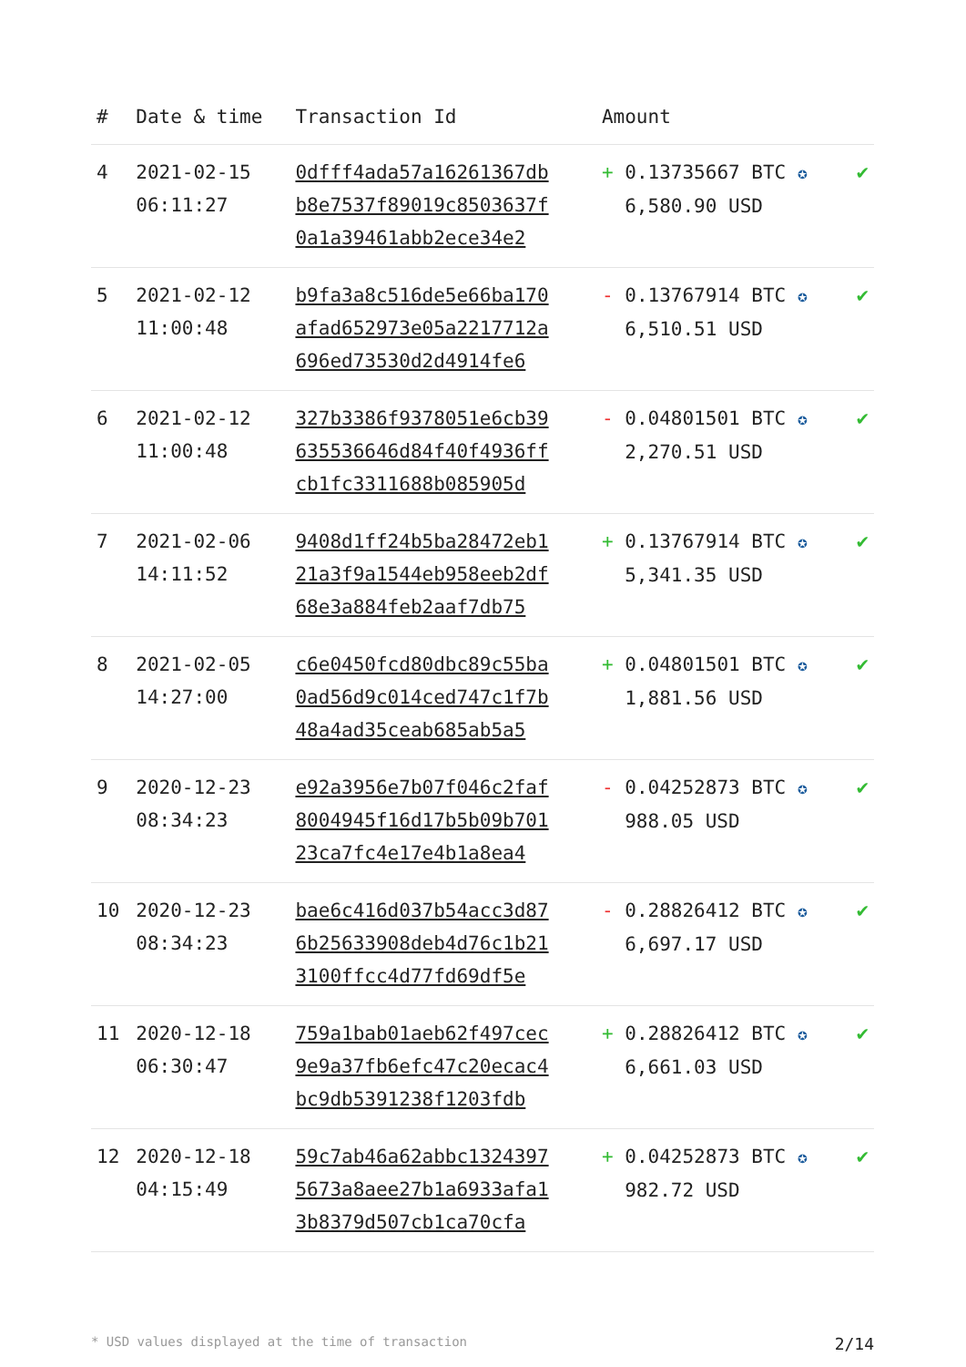| # | Date & time | Transaction Id | Amount | |
| --- | --- | --- | --- | --- |
| 4 | 2021-02-15 06:11:27 | 0dfff4ada57a16261367db b8e7537f89019c8503637f 0a1a39461abb2ece34e2 | + 0.13735667 BTC ✪ 6,580.90 USD | ✔ |
| 5 | 2021-02-12 11:00:48 | b9fa3a8c516de5e66ba170 afad652973e05a2217712a 696ed73530d2d4914fe6 | - 0.13767914 BTC ✪ 6,510.51 USD | ✔ |
| 6 | 2021-02-12 11:00:48 | 327b3386f9378051e6cb39 635536646d84f40f4936ff cb1fc3311688b085905d | - 0.04801501 BTC ✪ 2,270.51 USD | ✔ |
| 7 | 2021-02-06 14:11:52 | 9408d1ff24b5ba28472eb1 21a3f9a1544eb958eeb2df 68e3a884feb2aaf7db75 | + 0.13767914 BTC ✪ 5,341.35 USD | ✔ |
| 8 | 2021-02-05 14:27:00 | c6e0450fcd80dbc89c55ba 0ad56d9c014ced747c1f7b 48a4ad35ceab685ab5a5 | + 0.04801501 BTC ✪ 1,881.56 USD | ✔ |
| 9 | 2020-12-23 08:34:23 | e92a3956e7b07f046c2faf 8004945f16d17b5b09b701 23ca7fc4e17e4b1a8ea4 | - 0.04252873 BTC ✪ 988.05 USD | ✔ |
| 10 | 2020-12-23 08:34:23 | bae6c416d037b54acc3d87 6b25633908deb4d76c1b21 3100ffcc4d77fd69df5e | - 0.28826412 BTC ✪ 6,697.17 USD | ✔ |
| 11 | 2020-12-18 06:30:47 | 759a1bab01aeb62f497cec 9e9a37fb6efc47c20ecac4 bc9db5391238f1203fdb | + 0.28826412 BTC ✪ 6,661.03 USD | ✔ |
| 12 | 2020-12-18 04:15:49 | 59c7ab46a62abbc1324397 5673a8aee27b1a6933afa1 3b8379d507cb1ca70cfa | + 0.04252873 BTC ✪ 982.72 USD | ✔ |
* USD values displayed at the time of transaction 2/14